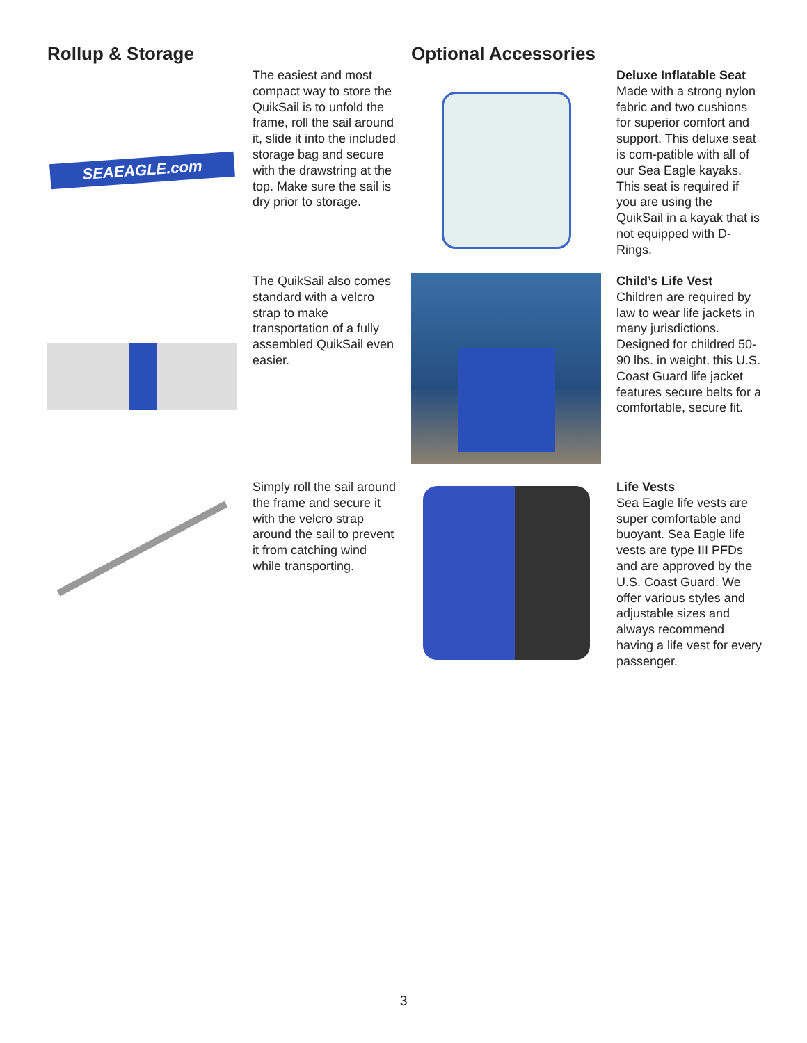Rollup & Storage
SEAEAGLE.com
The easiest and most compact way to store the QuikSail is to unfold the frame, roll the sail around it, slide it into the included storage bag and secure with the drawstring at the top. Make sure the sail is dry prior to storage.
The QuikSail also comes standard with a velcro strap to make transportation of a fully assembled QuikSail even easier.
Simply roll the sail around the frame and secure it with the velcro strap around the sail to prevent it from catching wind while transporting.
Optional Accessories
Deluxe Inflatable Seat
Made with a strong nylon fabric and two cushions for superior comfort and support. This deluxe seat is com-patible with all of our Sea Eagle kayaks. This seat is required if you are using the QuikSail in a kayak that is not equipped with D-Rings.
Child’s Life Vest
Children are required by law to wear life jackets in many jurisdictions. Designed for childred 50-90 lbs. in weight, this U.S. Coast Guard life jacket features secure belts for a comfortable, secure fit.
Life Vests
Sea Eagle life vests are super comfortable and buoyant. Sea Eagle life vests are type III PFDs and are approved by the U.S. Coast Guard. We offer various styles and adjustable sizes and always recommend having a life vest for every passenger.
3